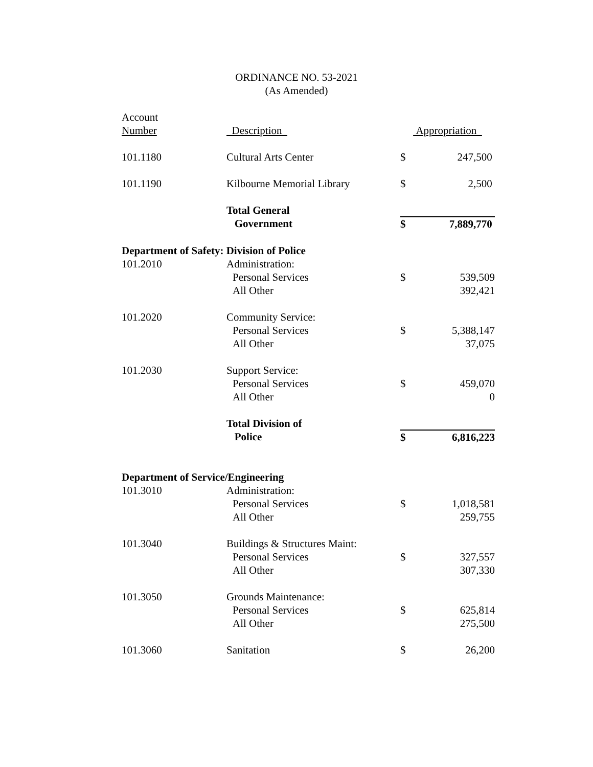ORDINANCE NO. 53-2021
(As Amended)
| Account Number | Description | Appropriation | |
| --- | --- | --- | --- |
| 101.1180 | Cultural Arts Center | $ | 247,500 |
| 101.1190 | Kilbourne Memorial Library | $ | 2,500 |
| | Total General | | |
| | Government | $ | 7,889,770 |
| Department of Safety: Division of Police | | | |
| 101.2010 | Administration: | | |
| | Personal Services | $ | 539,509 |
| | All Other | | 392,421 |
| 101.2020 | Community Service: | | |
| | Personal Services | $ | 5,388,147 |
| | All Other | | 37,075 |
| 101.2030 | Support Service: | | |
| | Personal Services | $ | 459,070 |
| | All Other | | 0 |
| | Total Division of | | |
| | Police | $ | 6,816,223 |
| Department of Service/Engineering | | | |
| 101.3010 | Administration: | | |
| | Personal Services | $ | 1,018,581 |
| | All Other | | 259,755 |
| 101.3040 | Buildings & Structures Maint: | | |
| | Personal Services | $ | 327,557 |
| | All Other | | 307,330 |
| 101.3050 | Grounds Maintenance: | | |
| | Personal Services | $ | 625,814 |
| | All Other | | 275,500 |
| 101.3060 | Sanitation | $ | 26,200 |